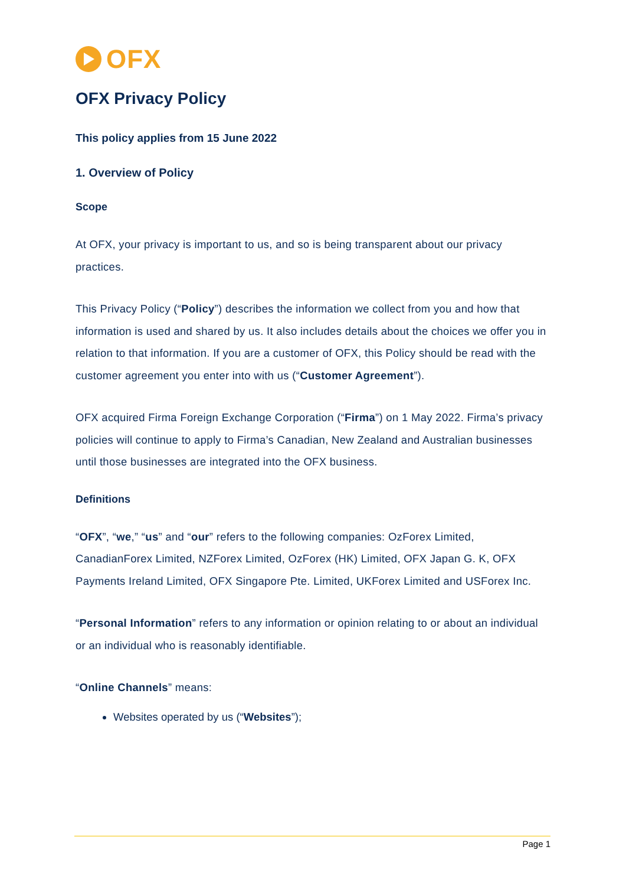OFX
OFX Privacy Policy
This policy applies from 15 June 2022
1. Overview of Policy
Scope
At OFX, your privacy is important to us, and so is being transparent about our privacy practices.
This Privacy Policy (“Policy”) describes the information we collect from you and how that information is used and shared by us. It also includes details about the choices we offer you in relation to that information. If you are a customer of OFX, this Policy should be read with the customer agreement you enter into with us (“Customer Agreement”).
OFX acquired Firma Foreign Exchange Corporation (“Firma”) on 1 May 2022. Firma’s privacy policies will continue to apply to Firma’s Canadian, New Zealand and Australian businesses until those businesses are integrated into the OFX business.
Definitions
“OFX”, “we,” “us” and “our” refers to the following companies: OzForex Limited, CanadianForex Limited, NZForex Limited, OzForex (HK) Limited, OFX Japan G. K, OFX Payments Ireland Limited, OFX Singapore Pte. Limited, UKForex Limited and USForex Inc.
“Personal Information” refers to any information or opinion relating to or about an individual or an individual who is reasonably identifiable.
“Online Channels” means:
Websites operated by us (“Websites”);
Page 1